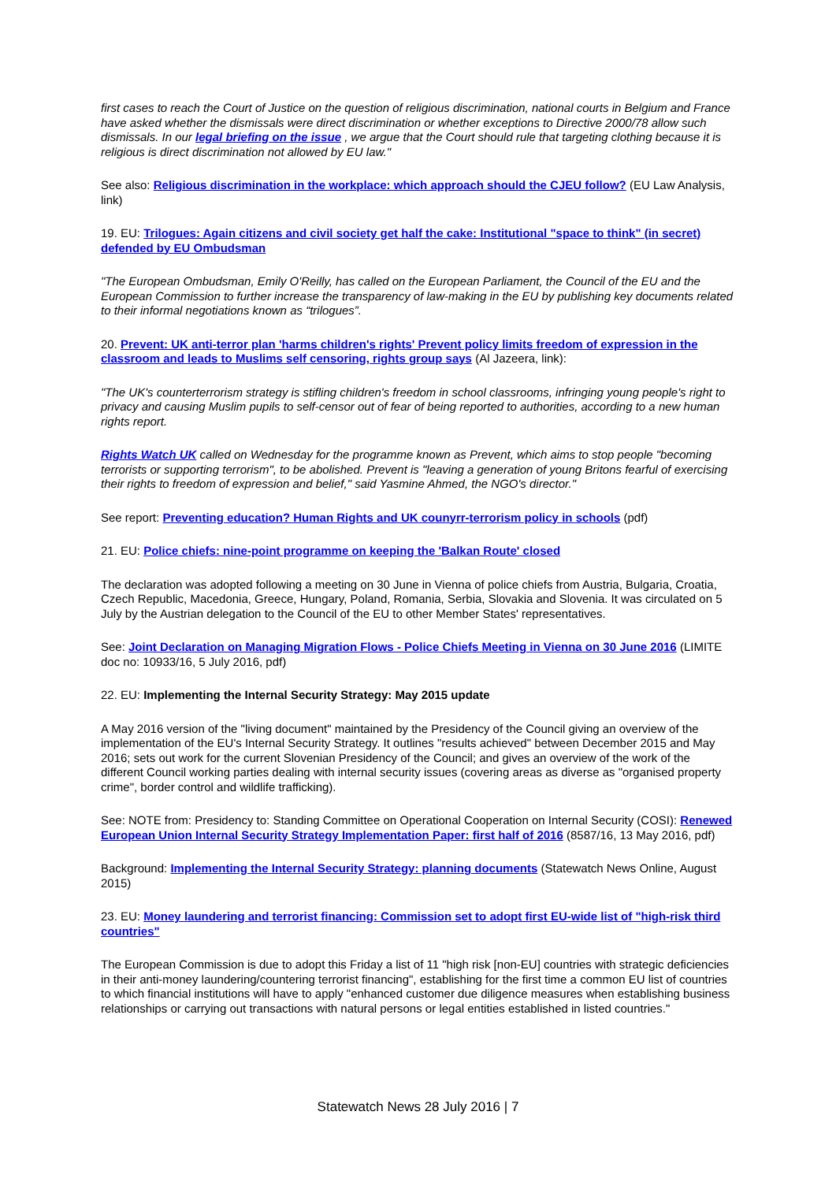first cases to reach the Court of Justice on the question of religious discrimination, national courts in Belgium and France have asked whether the dismissals were direct discrimination or whether exceptions to Directive 2000/78 allow such dismissals. In our legal briefing on the issue , we argue that the Court should rule that targeting clothing because it is religious is direct discrimination not allowed by EU law."
See also: Religious discrimination in the workplace: which approach should the CJEU follow? (EU Law Analysis, link)
19. EU: Trilogues: Again citizens and civil society get half the cake: Institutional "space to think" (in secret) defended by EU Ombudsman
"The European Ombudsman, Emily O'Reilly, has called on the European Parliament, the Council of the EU and the European Commission to further increase the transparency of law-making in the EU by publishing key documents related to their informal negotiations known as “trilogues”.
20. Prevent: UK anti-terror plan 'harms children's rights' Prevent policy limits freedom of expression in the classroom and leads to Muslims self censoring, rights group says (Al Jazeera, link):
"The UK's counterterrorism strategy is stifling children's freedom in school classrooms, infringing young people's right to privacy and causing Muslim pupils to self-censor out of fear of being reported to authorities, according to a new human rights report.
Rights Watch UK called on Wednesday for the programme known as Prevent, which aims to stop people "becoming terrorists or supporting terrorism", to be abolished. Prevent is "leaving a generation of young Britons fearful of exercising their rights to freedom of expression and belief," said Yasmine Ahmed, the NGO's director."
See report: Preventing education? Human Rights and UK counyrr-terrorism policy in schools (pdf)
21. EU: Police chiefs: nine-point programme on keeping the 'Balkan Route' closed
The declaration was adopted following a meeting on 30 June in Vienna of police chiefs from Austria, Bulgaria, Croatia, Czech Republic, Macedonia, Greece, Hungary, Poland, Romania, Serbia, Slovakia and Slovenia. It was circulated on 5 July by the Austrian delegation to the Council of the EU to other Member States' representatives.
See: Joint Declaration on Managing Migration Flows - Police Chiefs Meeting in Vienna on 30 June 2016 (LIMITE doc no: 10933/16, 5 July 2016, pdf)
22. EU: Implementing the Internal Security Strategy: May 2015 update
A May 2016 version of the "living document" maintained by the Presidency of the Council giving an overview of the implementation of the EU's Internal Security Strategy. It outlines "results achieved" between December 2015 and May 2016; sets out work for the current Slovenian Presidency of the Council; and gives an overview of the work of the different Council working parties dealing with internal security issues (covering areas as diverse as "organised property crime", border control and wildlife trafficking).
See: NOTE from: Presidency to: Standing Committee on Operational Cooperation on Internal Security (COSI): Renewed European Union Internal Security Strategy Implementation Paper: first half of 2016 (8587/16, 13 May 2016, pdf)
Background: Implementing the Internal Security Strategy: planning documents (Statewatch News Online, August 2015)
23. EU: Money laundering and terrorist financing: Commission set to adopt first EU-wide list of "high-risk third countries"
The European Commission is due to adopt this Friday a list of 11 "high risk [non-EU] countries with strategic deficiencies in their anti-money laundering/countering terrorist financing", establishing for the first time a common EU list of countries to which financial institutions will have to apply "enhanced customer due diligence measures when establishing business relationships or carrying out transactions with natural persons or legal entities established in listed countries."
Statewatch News 28 July 2016 | 7